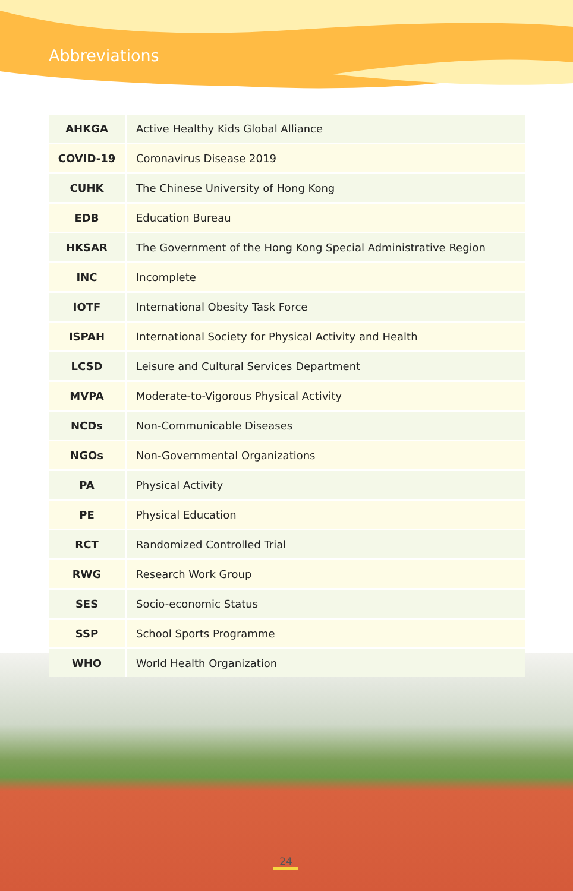Abbreviations
| AHKGA | Active Healthy Kids Global Alliance |
| COVID-19 | Coronavirus Disease 2019 |
| CUHK | The Chinese University of Hong Kong |
| EDB | Education Bureau |
| HKSAR | The Government of the Hong Kong Special Administrative Region |
| INC | Incomplete |
| IOTF | International Obesity Task Force |
| ISPAH | International Society for Physical Activity and Health |
| LCSD | Leisure and Cultural Services Department |
| MVPA | Moderate-to-Vigorous Physical Activity |
| NCDs | Non-Communicable Diseases |
| NGOs | Non-Governmental Organizations |
| PA | Physical Activity |
| PE | Physical Education |
| RCT | Randomized Controlled Trial |
| RWG | Research Work Group |
| SES | Socio-economic Status |
| SSP | School Sports Programme |
| WHO | World Health Organization |
24